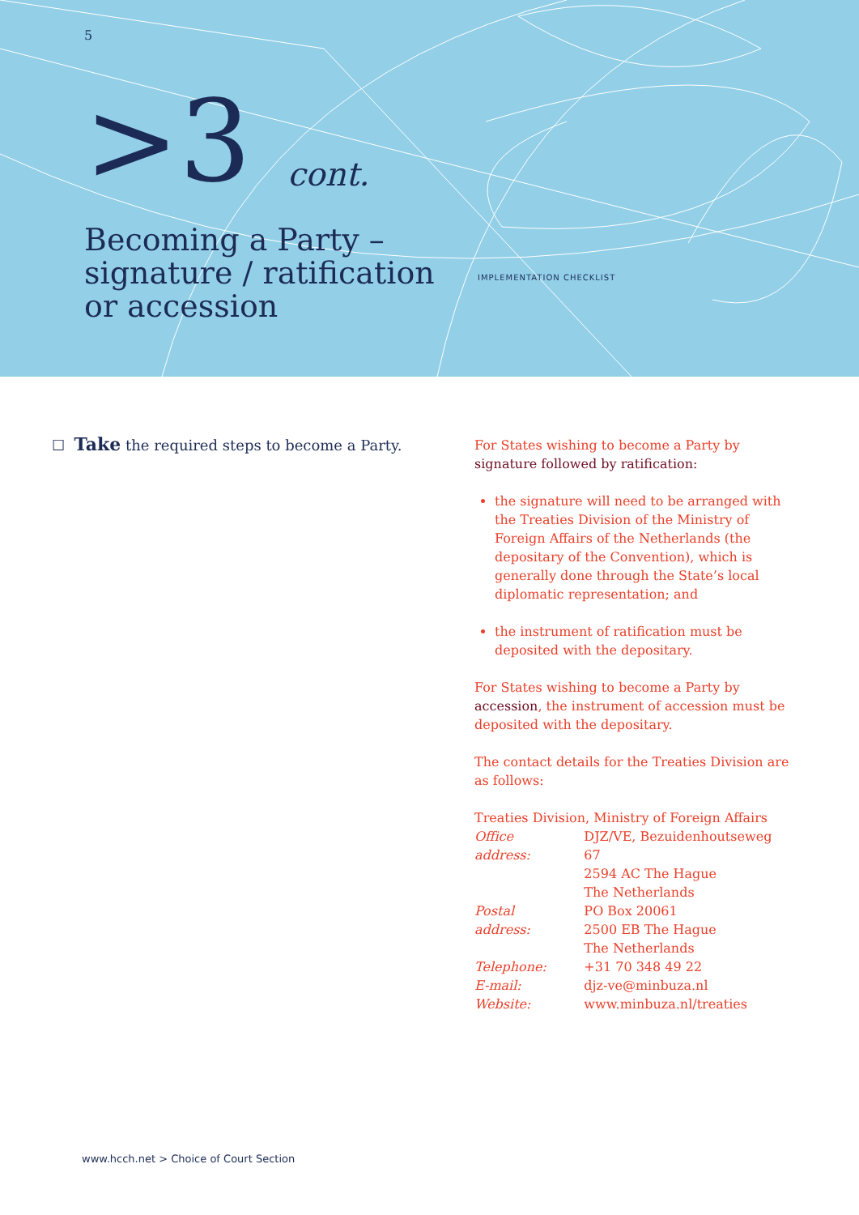5
>3 cont.
Becoming a Party –
signature / ratification
or accession
IMPLEMENTATION CHECKLIST
☐ Take the required steps to become a Party.
For States wishing to become a Party by signature followed by ratification:
the signature will need to be arranged with the Treaties Division of the Ministry of Foreign Affairs of the Netherlands (the depositary of the Convention), which is generally done through the State’s local diplomatic representation; and
the instrument of ratification must be deposited with the depositary.
For States wishing to become a Party by accession, the instrument of accession must be deposited with the depositary.
The contact details for the Treaties Division are as follows:
Treaties Division, Ministry of Foreign Affairs
| Office address: | DJZ/VE, Bezuidenhoutseweg 67 2594 AC The Hague The Netherlands |
| Postal address: | PO Box 20061 2500 EB The Hague The Netherlands |
| Telephone: | +31 70 348 49 22 |
| E-mail: | djz-ve@minbuza.nl |
| Website: | www.minbuza.nl/treaties |
www.hcch.net > Choice of Court Section